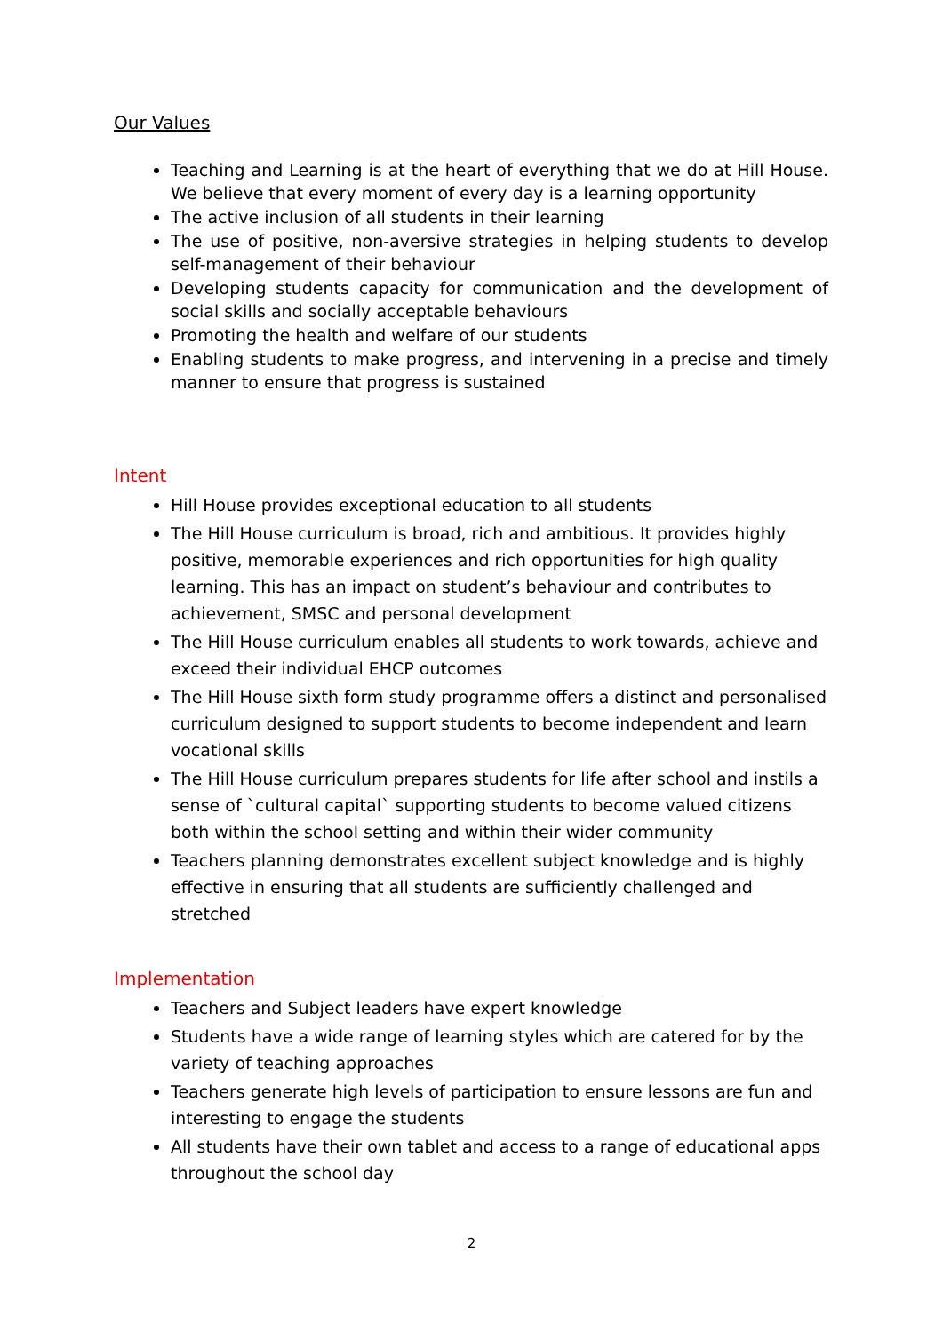Our Values
Teaching and Learning is at the heart of everything that we do at Hill House. We believe that every moment of every day is a learning opportunity
The active inclusion of all students in their learning
The use of positive, non-aversive strategies in helping students to develop self-management of their behaviour
Developing students capacity for communication and the development of social skills and socially acceptable behaviours
Promoting the health and welfare of our students
Enabling students to make progress, and intervening in a precise and timely manner to ensure that progress is sustained
Intent
Hill House provides exceptional education to all students
The Hill House curriculum is broad, rich and ambitious. It provides highly positive, memorable experiences and rich opportunities for high quality learning. This has an impact on student’s behaviour and contributes to achievement, SMSC and personal development
The Hill House curriculum enables all students to work towards, achieve and exceed their individual EHCP outcomes
The Hill House sixth form study programme offers a distinct and personalised curriculum designed to support students to become independent and learn vocational skills
The Hill House curriculum prepares students for life after school and instils a sense of `cultural capital` supporting students to become valued citizens both within the school setting and within their wider community
Teachers planning demonstrates excellent subject knowledge and is highly effective in ensuring that all students are sufficiently challenged and stretched
Implementation
Teachers and Subject leaders have expert knowledge
Students have a wide range of learning styles which are catered for by the variety of teaching approaches
Teachers generate high levels of participation to ensure lessons are fun and interesting to engage the students
All students have their own tablet and access to a range of educational apps throughout the school day
2